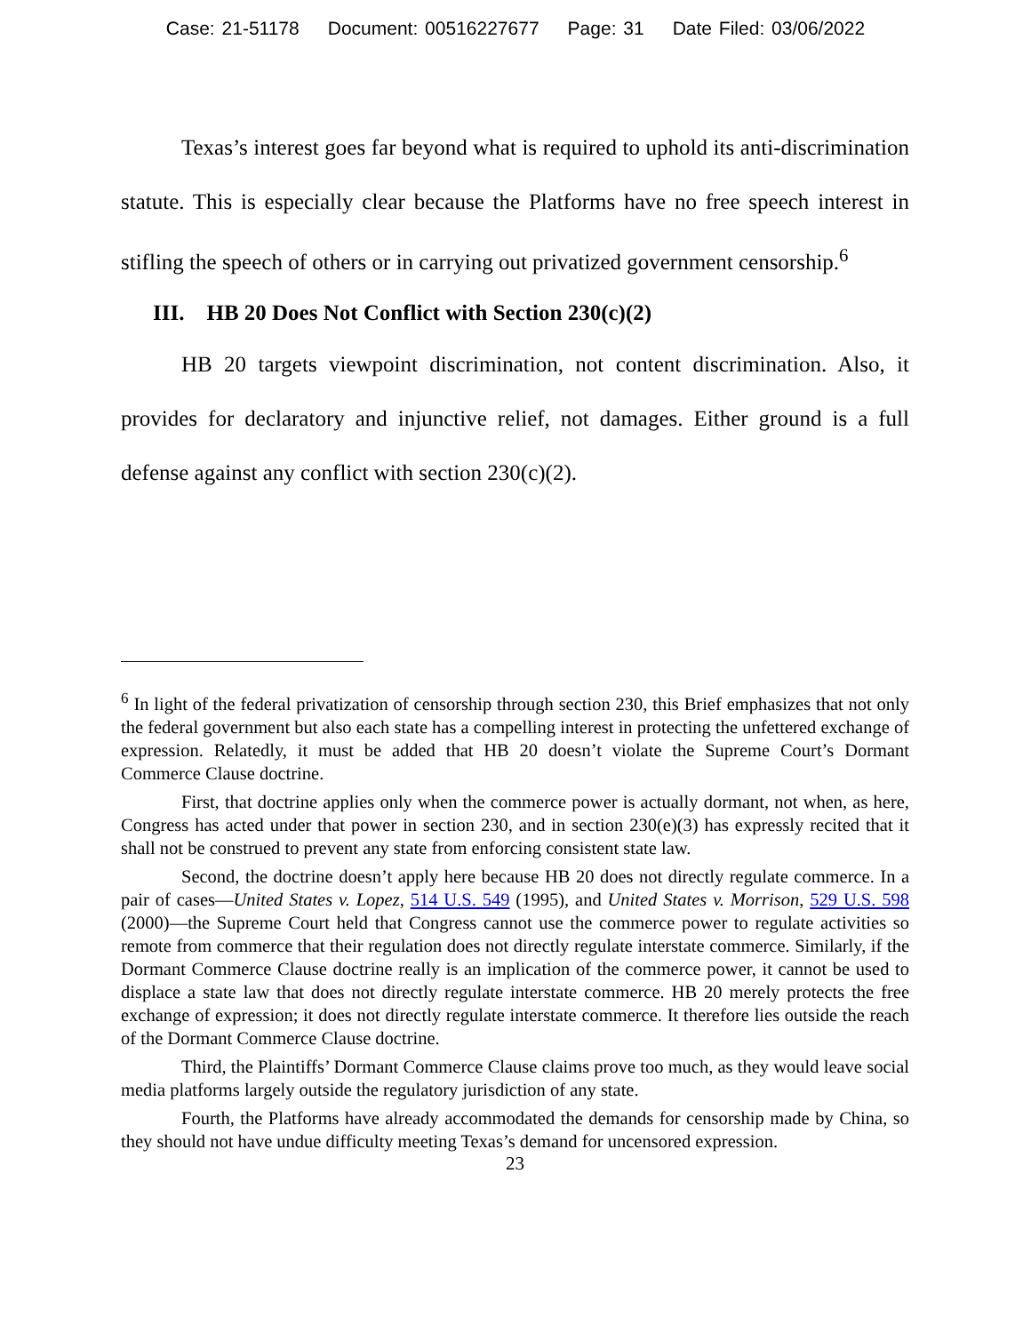Case: 21-51178 Document: 00516227677 Page: 31 Date Filed: 03/06/2022
Texas’s interest goes far beyond what is required to uphold its anti-discrimination statute. This is especially clear because the Platforms have no free speech interest in stifling the speech of others or in carrying out privatized government censorship.<sup>6</sup>
III. HB 20 Does Not Conflict with Section 230(c)(2)
HB 20 targets viewpoint discrimination, not content discrimination. Also, it provides for declaratory and injunctive relief, not damages. Either ground is a full defense against any conflict with section 230(c)(2).
<sup>6</sup> In light of the federal privatization of censorship through section 230, this Brief emphasizes that not only the federal government but also each state has a compelling interest in protecting the unfettered exchange of expression. Relatedly, it must be added that HB 20 doesn’t violate the Supreme Court’s Dormant Commerce Clause doctrine.
First, that doctrine applies only when the commerce power is actually dormant, not when, as here, Congress has acted under that power in section 230, and in section 230(e)(3) has expressly recited that it shall not be construed to prevent any state from enforcing consistent state law.
Second, the doctrine doesn’t apply here because HB 20 does not directly regulate commerce. In a pair of cases—United States v. Lopez, 514 U.S. 549 (1995), and United States v. Morrison, 529 U.S. 598 (2000)—the Supreme Court held that Congress cannot use the commerce power to regulate activities so remote from commerce that their regulation does not directly regulate interstate commerce. Similarly, if the Dormant Commerce Clause doctrine really is an implication of the commerce power, it cannot be used to displace a state law that does not directly regulate interstate commerce. HB 20 merely protects the free exchange of expression; it does not directly regulate interstate commerce. It therefore lies outside the reach of the Dormant Commerce Clause doctrine.
Third, the Plaintiffs’ Dormant Commerce Clause claims prove too much, as they would leave social media platforms largely outside the regulatory jurisdiction of any state.
Fourth, the Platforms have already accommodated the demands for censorship made by China, so they should not have undue difficulty meeting Texas’s demand for uncensored expression.
23